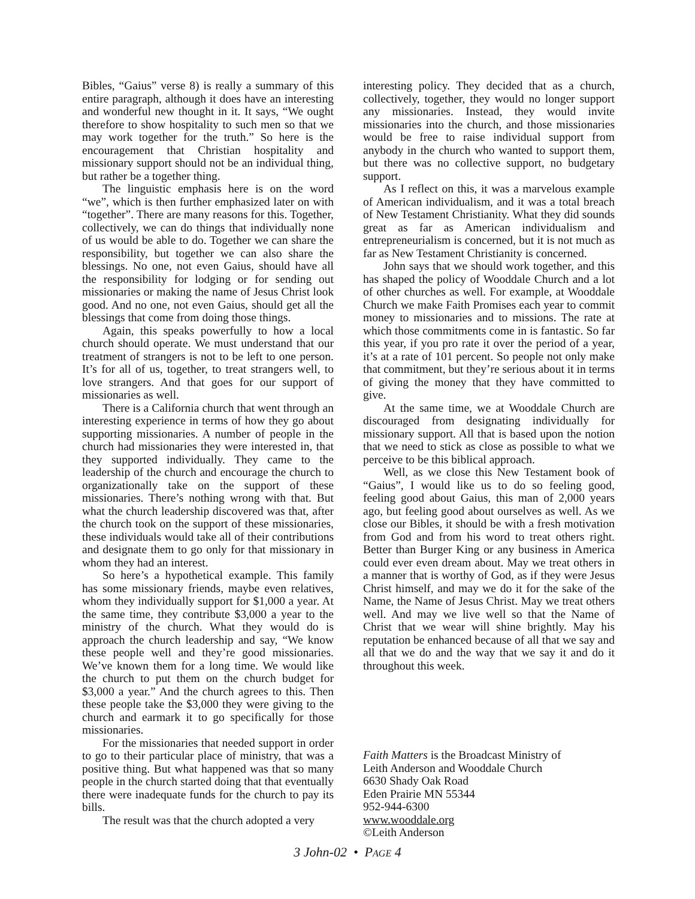Bibles, “Gaius” verse 8) is really a summary of this entire paragraph, although it does have an interesting and wonderful new thought in it. It says, “We ought therefore to show hospitality to such men so that we may work together for the truth.” So here is the encouragement that Christian hospitality and missionary support should not be an individual thing, but rather be a together thing.
The linguistic emphasis here is on the word “we”, which is then further emphasized later on with “together”. There are many reasons for this. Together, collectively, we can do things that individually none of us would be able to do. Together we can share the responsibility, but together we can also share the blessings. No one, not even Gaius, should have all the responsibility for lodging or for sending out missionaries or making the name of Jesus Christ look good. And no one, not even Gaius, should get all the blessings that come from doing those things.
Again, this speaks powerfully to how a local church should operate. We must understand that our treatment of strangers is not to be left to one person. It’s for all of us, together, to treat strangers well, to love strangers. And that goes for our support of missionaries as well.
There is a California church that went through an interesting experience in terms of how they go about supporting missionaries. A number of people in the church had missionaries they were interested in, that they supported individually. They came to the leadership of the church and encourage the church to organizationally take on the support of these missionaries. There’s nothing wrong with that. But what the church leadership discovered was that, after the church took on the support of these missionaries, these individuals would take all of their contributions and designate them to go only for that missionary in whom they had an interest.
So here’s a hypothetical example. This family has some missionary friends, maybe even relatives, whom they individually support for $1,000 a year. At the same time, they contribute $3,000 a year to the ministry of the church. What they would do is approach the church leadership and say, “We know these people well and they’re good missionaries. We’ve known them for a long time. We would like the church to put them on the church budget for $3,000 a year.” And the church agrees to this. Then these people take the $3,000 they were giving to the church and earmark it to go specifically for those missionaries.
For the missionaries that needed support in order to go to their particular place of ministry, that was a positive thing. But what happened was that so many people in the church started doing that that eventually there were inadequate funds for the church to pay its bills.
The result was that the church adopted a very
interesting policy. They decided that as a church, collectively, together, they would no longer support any missionaries. Instead, they would invite missionaries into the church, and those missionaries would be free to raise individual support from anybody in the church who wanted to support them, but there was no collective support, no budgetary support.
As I reflect on this, it was a marvelous example of American individualism, and it was a total breach of New Testament Christianity. What they did sounds great as far as American individualism and entrepreneurialism is concerned, but it is not much as far as New Testament Christianity is concerned.
John says that we should work together, and this has shaped the policy of Wooddale Church and a lot of other churches as well. For example, at Wooddale Church we make Faith Promises each year to commit money to missionaries and to missions. The rate at which those commitments come in is fantastic. So far this year, if you pro rate it over the period of a year, it’s at a rate of 101 percent. So people not only make that commitment, but they’re serious about it in terms of giving the money that they have committed to give.
At the same time, we at Wooddale Church are discouraged from designating individually for missionary support. All that is based upon the notion that we need to stick as close as possible to what we perceive to be this biblical approach.
Well, as we close this New Testament book of “Gaius”, I would like us to do so feeling good, feeling good about Gaius, this man of 2,000 years ago, but feeling good about ourselves as well. As we close our Bibles, it should be with a fresh motivation from God and from his word to treat others right. Better than Burger King or any business in America could ever even dream about. May we treat others in a manner that is worthy of God, as if they were Jesus Christ himself, and may we do it for the sake of the Name, the Name of Jesus Christ. May we treat others well. And may we live well so that the Name of Christ that we wear will shine brightly. May his reputation be enhanced because of all that we say and all that we do and the way that we say it and do it throughout this week.
Faith Matters is the Broadcast Ministry of
Leith Anderson and Wooddale Church
6630 Shady Oak Road
Eden Prairie MN 55344
952-944-6300
www.wooddale.org
©Leith Anderson
3 John-02 • PAGE 4